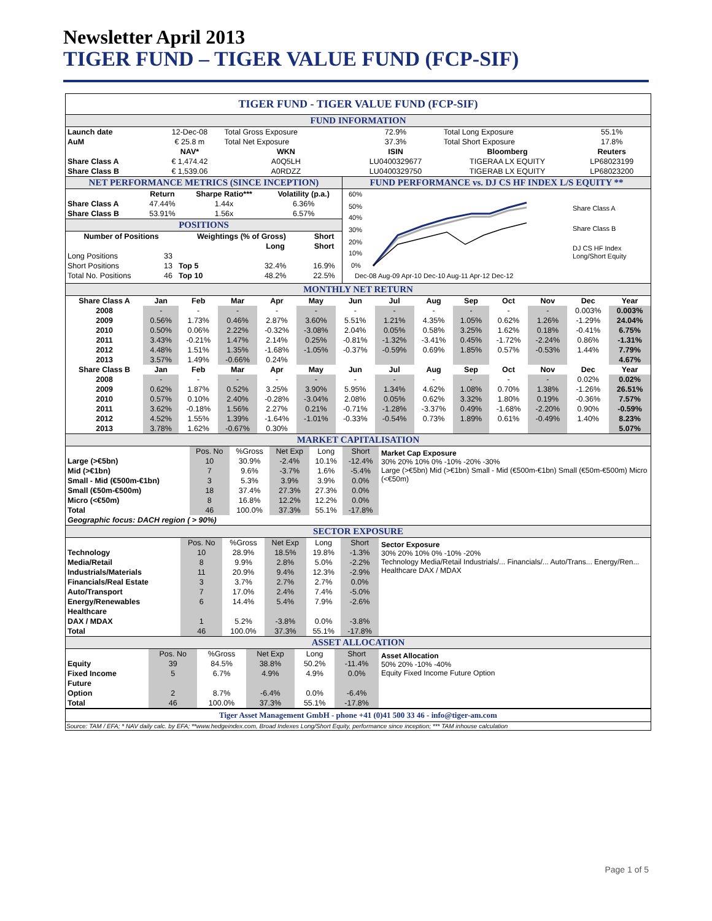Newsletter April 2013
TIGER FUND – TIGER VALUE FUND (FCP-SIF)
TIGER FUND - TIGER VALUE FUND (FCP-SIF)
FUND INFORMATION
| Launch date | 12-Dec-08 | Total Gross Exposure | 72.9% | Total Long Exposure | 55.1% |
| AuM | € 25.8 m | Total Net Exposure | 37.3% | Total Short Exposure | 17.8% |
| | NAV* | WKN | ISIN | Bloomberg | Reuters |
| Share Class A | € 1,474.42 | A0Q5LH | LU0400329677 | TIGERAA LX EQUITY | LP68023199 |
| Share Class B | € 1,539.06 | A0RDZZ | LU0400329750 | TIGERAB LX EQUITY | LP68023200 |
NET PERFORMANCE METRICS (SINCE INCEPTION)
| | Return | Sharpe Ratio*** | Volatility (p.a.) |
| --- | --- | --- | --- |
| Share Class A | 47.44% | 1.44x | 6.36% |
| Share Class B | 53.91% | 1.56x | 6.57% |
POSITIONS
| Number of Positions | | Weightings (% of Gross) | | Short |
| --- | --- | --- | --- | --- |
| | | | Long | Short |
| Long Positions | 33 | | | |
| Short Positions | 13 | Top 5 | 32.4% | 16.9% |
| Total No. Positions | 46 | Top 10 | 48.2% | 22.5% |
FUND PERFORMANCE vs. DJ CS HF INDEX L/S EQUITY **
60%
50%
40%
30%
20%
10%
0%
Dec-08 Aug-09 Apr-10 Dec-10 Aug-11 Apr-12 Dec-12
Share Class A
Share Class B
DJ CS HF Index
Long/Short Equity
MONTHLY NET RETURN
| Share Class A | Jan | Feb | Mar | Apr | May | Jun | Jul | Aug | Sep | Oct | Nov | Dec | Year |
| --- | --- | --- | --- | --- | --- | --- | --- | --- | --- | --- | --- | --- | --- |
| 2008 | - | - | - | - | - | - | - | - | - | - | - | 0.003% | 0.003% |
| 2009 | 0.56% | 1.73% | 0.46% | 2.87% | 3.60% | 5.51% | 1.21% | 4.35% | 1.05% | 0.62% | 1.26% | -1.29% | 24.04% |
| 2010 | 0.50% | 0.06% | 2.22% | -0.32% | -3.08% | 2.04% | 0.05% | 0.58% | 3.25% | 1.62% | 0.18% | -0.41% | 6.75% |
| 2011 | 3.43% | -0.21% | 1.47% | 2.14% | 0.25% | -0.81% | -1.32% | -3.41% | 0.45% | -1.72% | -2.24% | 0.86% | -1.31% |
| 2012 | 4.48% | 1.51% | 1.35% | -1.68% | -1.05% | -0.37% | -0.59% | 0.69% | 1.85% | 0.57% | -0.53% | 1.44% | 7.79% |
| 2013 | 3.57% | 1.49% | -0.66% | 0.24% | | | | | | | | | 4.67% |
| Share Class B | Jan | Feb | Mar | Apr | May | Jun | Jul | Aug | Sep | Oct | Nov | Dec | Year |
| 2008 | - | - | - | - | - | - | - | - | - | - | - | 0.02% | 0.02% |
| 2009 | 0.62% | 1.87% | 0.52% | 3.25% | 3.90% | 5.95% | 1.34% | 4.62% | 1.08% | 0.70% | 1.38% | -1.26% | 26.51% |
| 2010 | 0.57% | 0.10% | 2.40% | -0.28% | -3.04% | 2.08% | 0.05% | 0.62% | 3.32% | 1.80% | 0.19% | -0.36% | 7.57% |
| 2011 | 3.62% | -0.18% | 1.56% | 2.27% | 0.21% | -0.71% | -1.28% | -3.37% | 0.49% | -1.68% | -2.20% | 0.90% | -0.59% |
| 2012 | 4.52% | 1.55% | 1.39% | -1.64% | -1.01% | -0.33% | -0.54% | 0.73% | 1.89% | 0.61% | -0.49% | 1.40% | 8.23% |
| 2013 | 3.78% | 1.62% | -0.67% | 0.30% | | | | | | | | | 5.07% |
MARKET CAPITALISATION
| | Pos. No | %Gross | Net Exp | Long | Short |
| Large (>€5bn) | 10 | 30.9% | -2.4% | 10.1% | -12.4% |
| Mid (>€1bn) | 7 | 9.6% | -3.7% | 1.6% | -5.4% |
| Small - Mid (€500m-€1bn) | 3 | 5.3% | 3.9% | 3.9% | 0.0% |
| Small (€50m-€500m) | 18 | 37.4% | 27.3% | 27.3% | 0.0% |
| Micro (<€50m) | 8 | 16.8% | 12.2% | 12.2% | 0.0% |
| Total | 46 | 100.0% | 37.3% | 55.1% | -17.8% |
| Geographic focus: DACH region ( > 90%) | | | | | |
Market Cap Exposure
30% 20% 10% 0% -10% -20% -30%
Large (>€5bn) Mid (>€1bn) Small - Mid (€500m-€1bn) Small (€50m-€500m) Micro (<€50m)
SECTOR EXPOSURE
| | Pos. No | %Gross | Net Exp | Long | Short |
| Technology | 10 | 28.9% | 18.5% | 19.8% | -1.3% |
| Media/Retail | 8 | 9.9% | 2.8% | 5.0% | -2.2% |
| Industrials/Materials | 11 | 20.9% | 9.4% | 12.3% | -2.9% |
| Financials/Real Estate | 3 | 3.7% | 2.7% | 2.7% | 0.0% |
| Auto/Transport | 7 | 17.0% | 2.4% | 7.4% | -5.0% |
| Energy/Renewables | 6 | 14.4% | 5.4% | 7.9% | -2.6% |
| Healthcare | | | | | |
| DAX / MDAX | 1 | 5.2% | -3.8% | 0.0% | -3.8% |
| Total | 46 | 100.0% | 37.3% | 55.1% | -17.8% |
Sector Exposure
30% 20% 10% 0% -10% -20%
Technology Media/Retail Industrials/... Financials/... Auto/Trans... Energy/Ren... Healthcare DAX / MDAX
ASSET ALLOCATION
| | Pos. No | %Gross | Net Exp | Long | Short |
| Equity | 39 | 84.5% | 38.8% | 50.2% | -11.4% |
| Fixed Income | 5 | 6.7% | 4.9% | 4.9% | 0.0% |
| Future | | | | | |
| Option | 2 | 8.7% | -6.4% | 0.0% | -6.4% |
| Total | 46 | 100.0% | 37.3% | 55.1% | -17.8% |
Asset Allocation
50% 20% -10% -40%
Equity Fixed Income Future Option
Tiger Asset Management GmbH - phone +41 (0)41 500 33 46 - info@tiger-am.com
Source: TAM / EFA; * NAV daily calc. by EFA; **www.hedgeindex.com, Broad Indexes Long/Short Equity, performance since inception; *** TAM inhouse calculation
Page 1 of 5